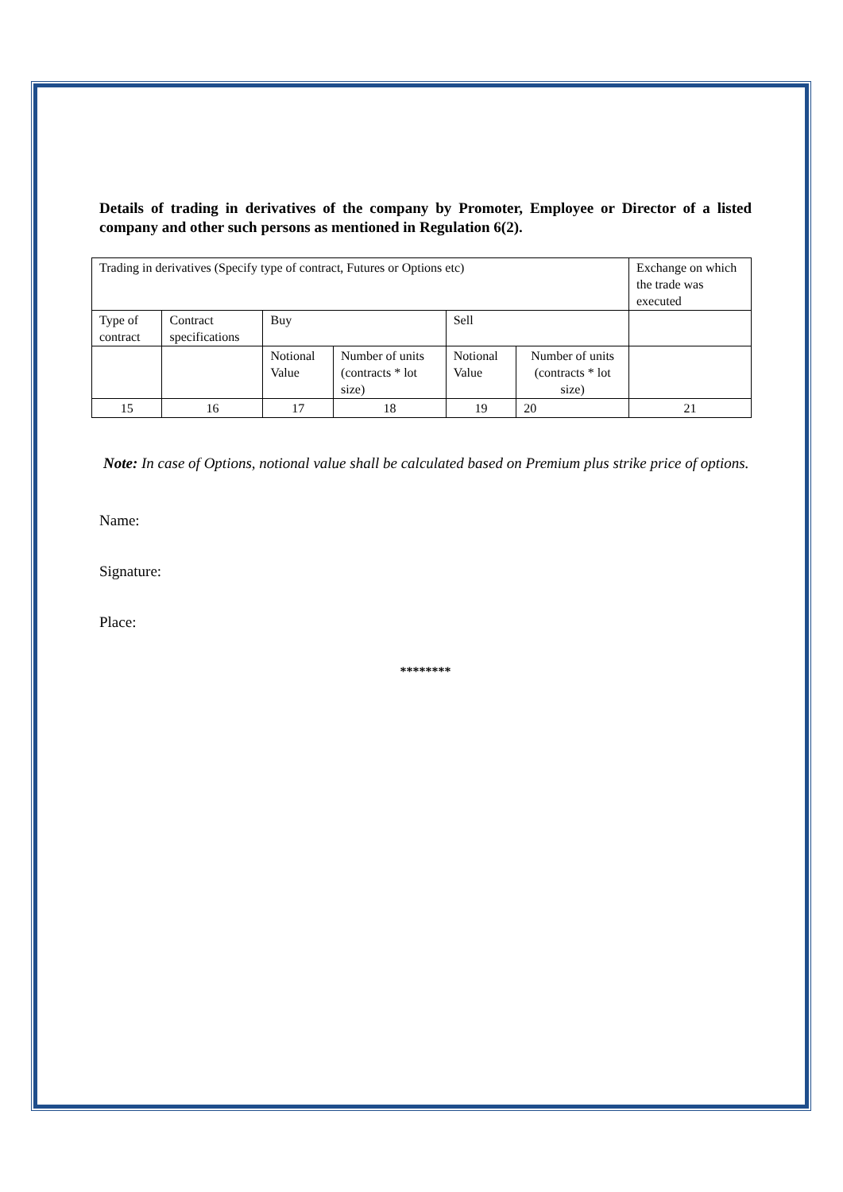Details of trading in derivatives of the company by Promoter, Employee or Director of a listed company and other such persons as mentioned in Regulation 6(2).
| Trading in derivatives (Specify type of contract, Futures or Options etc) | | | | | | Exchange on which the trade was executed |
| Type of contract | Contract specifications | Buy | | Sell | | |
| | | Notional Value | Number of units (contracts * lot size) | Notional Value | Number of units (contracts * lot size) | |
| 15 | 16 | 17 | 18 | 19 | 20 | 21 |
Note: In case of Options, notional value shall be calculated based on Premium plus strike price of options.
Name:
Signature:
Place:
********